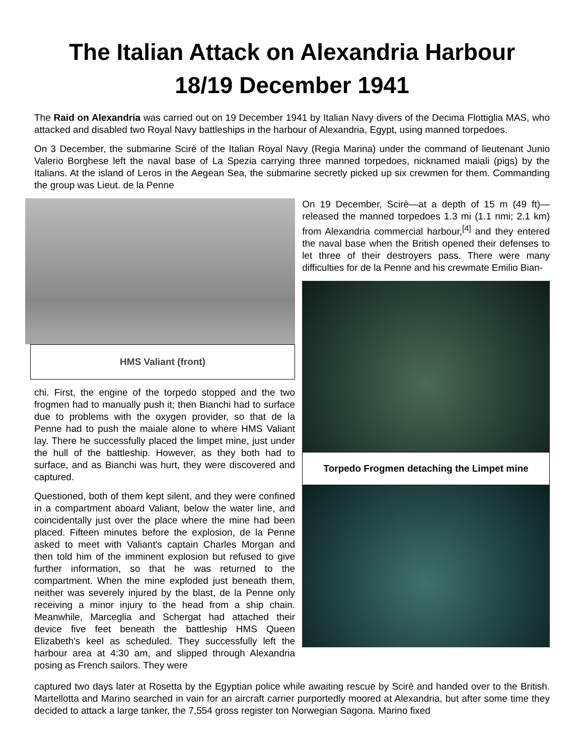The Italian Attack on Alexandria Harbour
18/19 December 1941
The Raid on Alexandria was carried out on 19 December 1941 by Italian Navy divers of the Decima Flottiglia MAS, who attacked and disabled two Royal Navy battleships in the harbour of Alexandria, Egypt, using manned torpedoes.
On 3 December, the submarine Scirè of the Italian Royal Navy (Regia Marina) under the command of lieutenant Junio Valerio Borghese left the naval base of La Spezia carrying three manned torpedoes, nicknamed maiali (pigs) by the Italians. At the island of Leros in the Aegean Sea, the submarine secretly picked up six crewmen for them. Commanding the group was Lieut. de la Penne
HMS Valiant (front)
chi. First, the engine of the torpedo stopped and the two frogmen had to manually push it; then Bianchi had to surface due to problems with the oxygen provider, so that de la Penne had to push the maiale alone to where HMS Valiant lay. There he successfully placed the limpet mine, just under the hull of the battleship. However, as they both had to surface, and as Bianchi was hurt, they were discovered and captured.
Questioned, both of them kept silent, and they were confined in a compartment aboard Valiant, below the water line, and coincidentally just over the place where the mine had been placed. Fifteen minutes before the explosion, de la Penne asked to meet with Valiant's captain Charles Morgan and then told him of the imminent explosion but refused to give further information, so that he was returned to the compartment. When the mine exploded just beneath them, neither was severely injured by the blast, de la Penne only receiving a minor injury to the head from a ship chain. Meanwhile, Marceglia and Schergat had attached their device five feet beneath the battleship HMS Queen Elizabeth's keel as scheduled. They successfully left the harbour area at 4:30 am, and slipped through Alexandria posing as French sailors. They were
On 19 December, Scirè—at a depth of 15 m (49 ft)—released the manned torpedoes 1.3 mi (1.1 nmi; 2.1 km) from Alexandria commercial harbour,<sup>[4]</sup> and they entered the naval base when the British opened their defenses to let three of their destroyers pass. There were many difficulties for de la Penne and his crewmate Emilio Bian-
Torpedo Frogmen detaching the Limpet mine
captured two days later at Rosetta by the Egyptian police while awaiting rescue by Scirè and handed over to the British. Martellotta and Marino searched in vain for an aircraft carrier purportedly moored at Alexandria, but after some time they decided to attack a large tanker, the 7,554 gross register ton Norwegian Sagona. Marino fixed